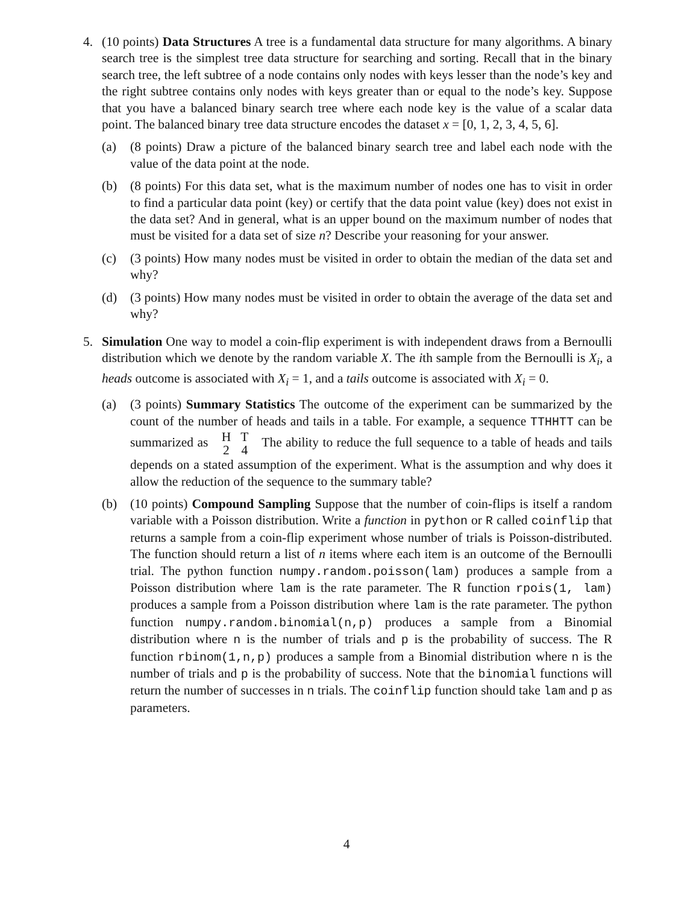4. (10 points) Data Structures A tree is a fundamental data structure for many algorithms. A binary search tree is the simplest tree data structure for searching and sorting. Recall that in the binary search tree, the left subtree of a node contains only nodes with keys lesser than the node’s key and the right subtree contains only nodes with keys greater than or equal to the node’s key. Suppose that you have a balanced binary search tree where each node key is the value of a scalar data point. The balanced binary tree data structure encodes the dataset x = [0, 1, 2, 3, 4, 5, 6].
(a) (8 points) Draw a picture of the balanced binary search tree and label each node with the value of the data point at the node.
(b) (8 points) For this data set, what is the maximum number of nodes one has to visit in order to find a particular data point (key) or certify that the data point value (key) does not exist in the data set? And in general, what is an upper bound on the maximum number of nodes that must be visited for a data set of size n? Describe your reasoning for your answer.
(c) (3 points) How many nodes must be visited in order to obtain the median of the data set and why?
(d) (3 points) How many nodes must be visited in order to obtain the average of the data set and why?
5. Simulation One way to model a coin-flip experiment is with independent draws from a Bernoulli distribution which we denote by the random variable X. The ith sample from the Bernoulli is X<sub>i</sub>, a heads outcome is associated with X<sub>i</sub> = 1, and a tails outcome is associated with X<sub>i</sub> = 0.
(a) (3 points) Summary Statistics The outcome of the experiment can be summarized by the count of the number of heads and tails in a table. For example, a sequence TTHHTT can be summarized as
| H | T |
| --- | --- |
| 2 | 4 |
The ability to reduce the full sequence to a table of heads and tails depends on a stated assumption of the experiment. What is the assumption and why does it allow the reduction of the sequence to the summary table?
(b) (10 points) Compound Sampling Suppose that the number of coin-flips is itself a random variable with a Poisson distribution. Write a function in python or R called coinflip that returns a sample from a coin-flip experiment whose number of trials is Poisson-distributed. The function should return a list of n items where each item is an outcome of the Bernoulli trial. The python function numpy.random.poisson(lam) produces a sample from a Poisson distribution where lam is the rate parameter. The R function rpois(1, lam) produces a sample from a Poisson distribution where lam is the rate parameter. The python function numpy.random.binomial(n,p) produces a sample from a Binomial distribution where n is the number of trials and p is the probability of success. The R function rbinom(1,n,p) produces a sample from a Binomial distribution where n is the number of trials and p is the probability of success. Note that the binomial functions will return the number of successes in n trials. The coinflip function should take lam and p as parameters.
4